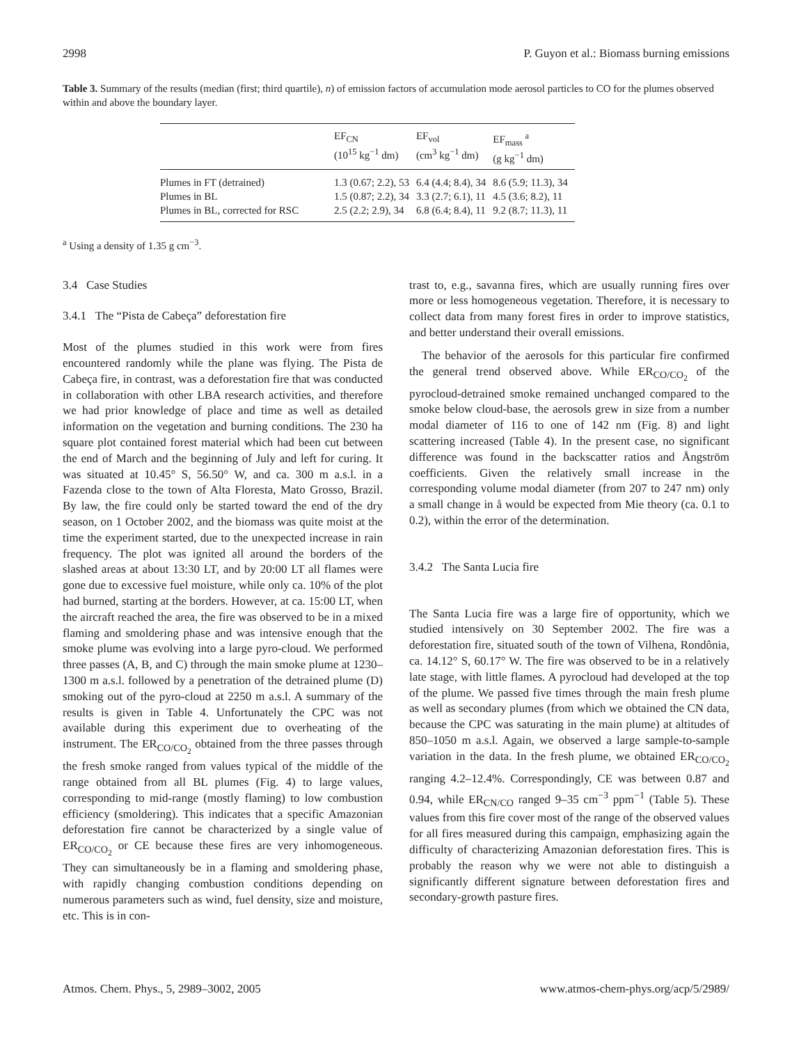2998 P. Guyon et al.: Biomass burning emissions
Table 3. Summary of the results (median (first; third quartile), n) of emission factors of accumulation mode aerosol particles to CO for the plumes observed within and above the boundary layer.
| | EF<sub>CN</sub> (10<sup>15</sup> kg<sup>−1</sup> dm) | EF<sub>vol</sub> (cm<sup>3</sup> kg<sup>−1</sup> dm) | EF<sub>mass</sub> <sup>a</sup> (g kg<sup>−1</sup> dm) |
| --- | --- | --- | --- |
| Plumes in FT (detrained) | 1.3 (0.67; 2.2), 53 | 6.4 (4.4; 8.4), 34 | 8.6 (5.9; 11.3), 34 |
| Plumes in BL | 1.5 (0.87; 2.2), 34 | 3.3 (2.7; 6.1), 11 | 4.5 (3.6; 8.2), 11 |
| Plumes in BL, corrected for RSC | 2.5 (2.2; 2.9), 34 | 6.8 (6.4; 8.4), 11 | 9.2 (8.7; 11.3), 11 |
<sup>a</sup> Using a density of 1.35 g cm<sup>−3</sup>.
3.4 Case Studies
3.4.1 The “Pista de Cabeça” deforestation fire
Most of the plumes studied in this work were from fires encountered randomly while the plane was flying. The Pista de Cabeça fire, in contrast, was a deforestation fire that was conducted in collaboration with other LBA research activities, and therefore we had prior knowledge of place and time as well as detailed information on the vegetation and burning conditions. The 230 ha square plot contained forest material which had been cut between the end of March and the beginning of July and left for curing. It was situated at 10.45° S, 56.50° W, and ca. 300 m a.s.l. in a Fazenda close to the town of Alta Floresta, Mato Grosso, Brazil. By law, the fire could only be started toward the end of the dry season, on 1 October 2002, and the biomass was quite moist at the time the experiment started, due to the unexpected increase in rain frequency. The plot was ignited all around the borders of the slashed areas at about 13:30 LT, and by 20:00 LT all flames were gone due to excessive fuel moisture, while only ca. 10% of the plot had burned, starting at the borders. However, at ca. 15:00 LT, when the aircraft reached the area, the fire was observed to be in a mixed flaming and smoldering phase and was intensive enough that the smoke plume was evolving into a large pyro-cloud. We performed three passes (A, B, and C) through the main smoke plume at 1230–1300 m a.s.l. followed by a penetration of the detrained plume (D) smoking out of the pyro-cloud at 2250 m a.s.l. A summary of the results is given in Table 4. Unfortunately the CPC was not available during this experiment due to overheating of the instrument. The ER<sub>CO/CO<sub>2</sub></sub> obtained from the three passes through the fresh smoke ranged from values typical of the middle of the range obtained from all BL plumes (Fig. 4) to large values, corresponding to mid-range (mostly flaming) to low combustion efficiency (smoldering). This indicates that a specific Amazonian deforestation fire cannot be characterized by a single value of ER<sub>CO/CO<sub>2</sub></sub> or CE because these fires are very inhomogeneous. They can simultaneously be in a flaming and smoldering phase, with rapidly changing combustion conditions depending on numerous parameters such as wind, fuel density, size and moisture, etc. This is in con-
trast to, e.g., savanna fires, which are usually running fires over more or less homogeneous vegetation. Therefore, it is necessary to collect data from many forest fires in order to improve statistics, and better understand their overall emissions.
The behavior of the aerosols for this particular fire confirmed the general trend observed above. While ER<sub>CO/CO<sub>2</sub></sub> of the pyrocloud-detrained smoke remained unchanged compared to the smoke below cloud-base, the aerosols grew in size from a number modal diameter of 116 to one of 142 nm (Fig. 8) and light scattering increased (Table 4). In the present case, no significant difference was found in the backscatter ratios and Ångström coefficients. Given the relatively small increase in the corresponding volume modal diameter (from 207 to 247 nm) only a small change in å would be expected from Mie theory (ca. 0.1 to 0.2), within the error of the determination.
3.4.2 The Santa Lucia fire
The Santa Lucia fire was a large fire of opportunity, which we studied intensively on 30 September 2002. The fire was a deforestation fire, situated south of the town of Vilhena, Rondônia, ca. 14.12° S, 60.17° W. The fire was observed to be in a relatively late stage, with little flames. A pyrocloud had developed at the top of the plume. We passed five times through the main fresh plume as well as secondary plumes (from which we obtained the CN data, because the CPC was saturating in the main plume) at altitudes of 850–1050 m a.s.l. Again, we observed a large sample-to-sample variation in the data. In the fresh plume, we obtained ER<sub>CO/CO<sub>2</sub></sub> ranging 4.2–12.4%. Correspondingly, CE was between 0.87 and 0.94, while ER<sub>CN/CO</sub> ranged 9–35 cm<sup>−3</sup> ppm<sup>−1</sup> (Table 5). These values from this fire cover most of the range of the observed values for all fires measured during this campaign, emphasizing again the difficulty of characterizing Amazonian deforestation fires. This is probably the reason why we were not able to distinguish a significantly different signature between deforestation fires and secondary-growth pasture fires.
Atmos. Chem. Phys., 5, 2989–3002, 2005 www.atmos-chem-phys.org/acp/5/2989/